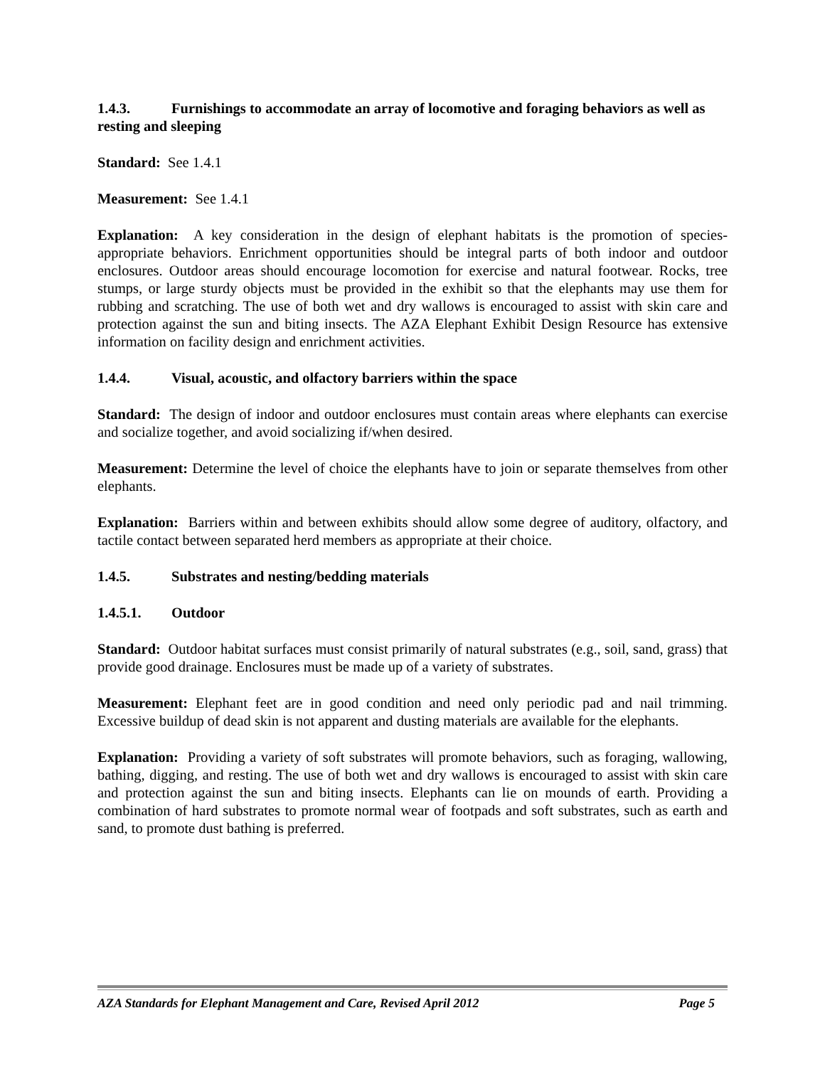1.4.3. Furnishings to accommodate an array of locomotive and foraging behaviors as well as resting and sleeping
Standard: See 1.4.1
Measurement: See 1.4.1
Explanation: A key consideration in the design of elephant habitats is the promotion of species-appropriate behaviors. Enrichment opportunities should be integral parts of both indoor and outdoor enclosures. Outdoor areas should encourage locomotion for exercise and natural footwear. Rocks, tree stumps, or large sturdy objects must be provided in the exhibit so that the elephants may use them for rubbing and scratching. The use of both wet and dry wallows is encouraged to assist with skin care and protection against the sun and biting insects. The AZA Elephant Exhibit Design Resource has extensive information on facility design and enrichment activities.
1.4.4. Visual, acoustic, and olfactory barriers within the space
Standard: The design of indoor and outdoor enclosures must contain areas where elephants can exercise and socialize together, and avoid socializing if/when desired.
Measurement: Determine the level of choice the elephants have to join or separate themselves from other elephants.
Explanation: Barriers within and between exhibits should allow some degree of auditory, olfactory, and tactile contact between separated herd members as appropriate at their choice.
1.4.5. Substrates and nesting/bedding materials
1.4.5.1. Outdoor
Standard: Outdoor habitat surfaces must consist primarily of natural substrates (e.g., soil, sand, grass) that provide good drainage. Enclosures must be made up of a variety of substrates.
Measurement: Elephant feet are in good condition and need only periodic pad and nail trimming. Excessive buildup of dead skin is not apparent and dusting materials are available for the elephants.
Explanation: Providing a variety of soft substrates will promote behaviors, such as foraging, wallowing, bathing, digging, and resting. The use of both wet and dry wallows is encouraged to assist with skin care and protection against the sun and biting insects. Elephants can lie on mounds of earth. Providing a combination of hard substrates to promote normal wear of footpads and soft substrates, such as earth and sand, to promote dust bathing is preferred.
AZA Standards for Elephant Management and Care, Revised April 2012 Page 5